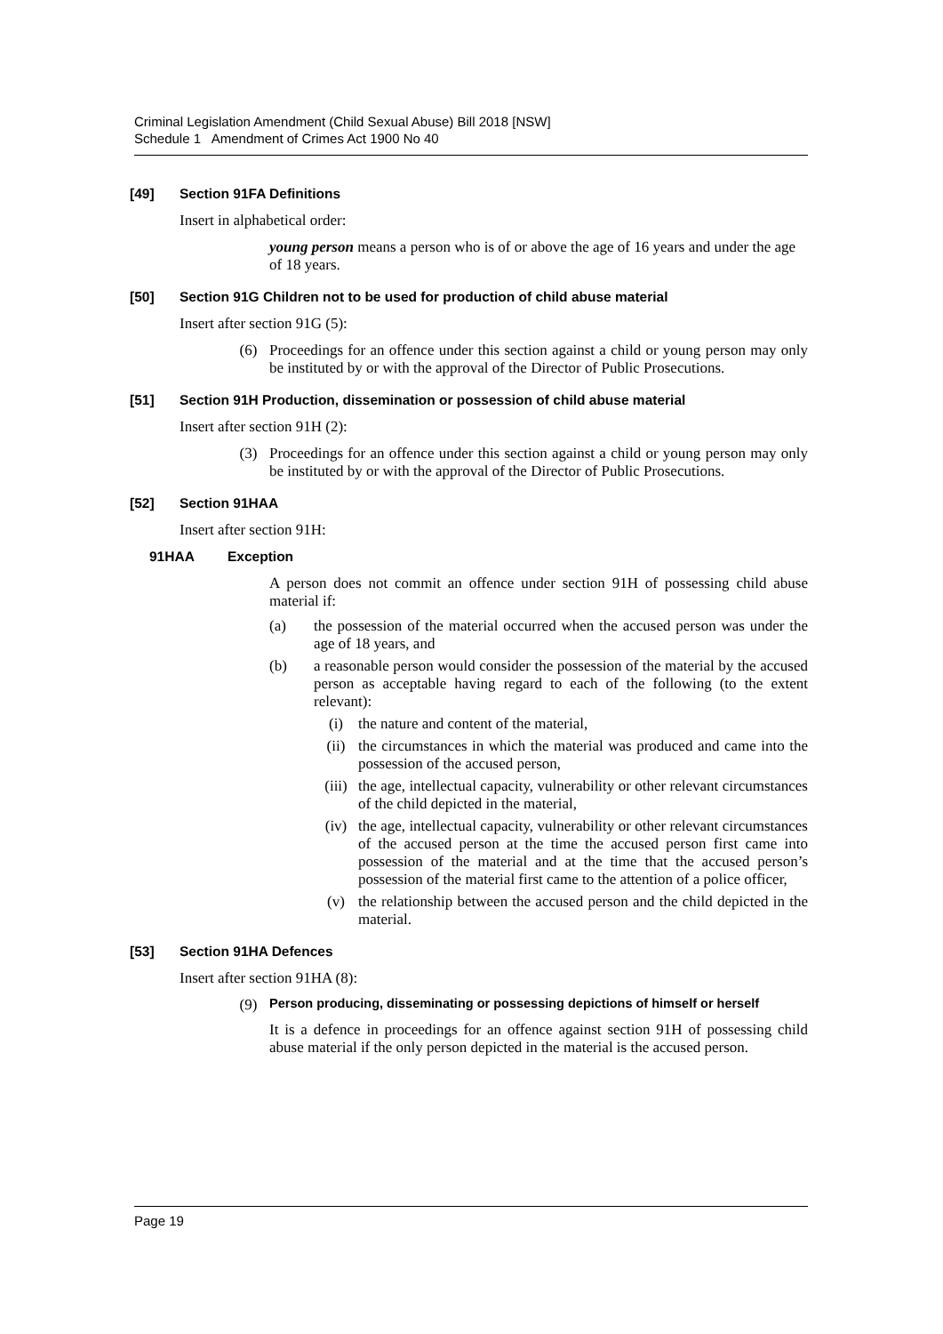Criminal Legislation Amendment (Child Sexual Abuse) Bill 2018 [NSW]
Schedule 1 Amendment of Crimes Act 1900 No 40
[49] Section 91FA Definitions
Insert in alphabetical order:
young person means a person who is of or above the age of 16 years and under the age of 18 years.
[50] Section 91G Children not to be used for production of child abuse material
Insert after section 91G (5):
(6) Proceedings for an offence under this section against a child or young person may only be instituted by or with the approval of the Director of Public Prosecutions.
[51] Section 91H Production, dissemination or possession of child abuse material
Insert after section 91H (2):
(3) Proceedings for an offence under this section against a child or young person may only be instituted by or with the approval of the Director of Public Prosecutions.
[52] Section 91HAA
Insert after section 91H:
91HAA Exception
A person does not commit an offence under section 91H of possessing child abuse material if:
(a) the possession of the material occurred when the accused person was under the age of 18 years, and
(b) a reasonable person would consider the possession of the material by the accused person as acceptable having regard to each of the following (to the extent relevant):
(i) the nature and content of the material,
(ii) the circumstances in which the material was produced and came into the possession of the accused person,
(iii) the age, intellectual capacity, vulnerability or other relevant circumstances of the child depicted in the material,
(iv) the age, intellectual capacity, vulnerability or other relevant circumstances of the accused person at the time the accused person first came into possession of the material and at the time that the accused person’s possession of the material first came to the attention of a police officer,
(v) the relationship between the accused person and the child depicted in the material.
[53] Section 91HA Defences
Insert after section 91HA (8):
(9) Person producing, disseminating or possessing depictions of himself or herself
It is a defence in proceedings for an offence against section 91H of possessing child abuse material if the only person depicted in the material is the accused person.
Page 19